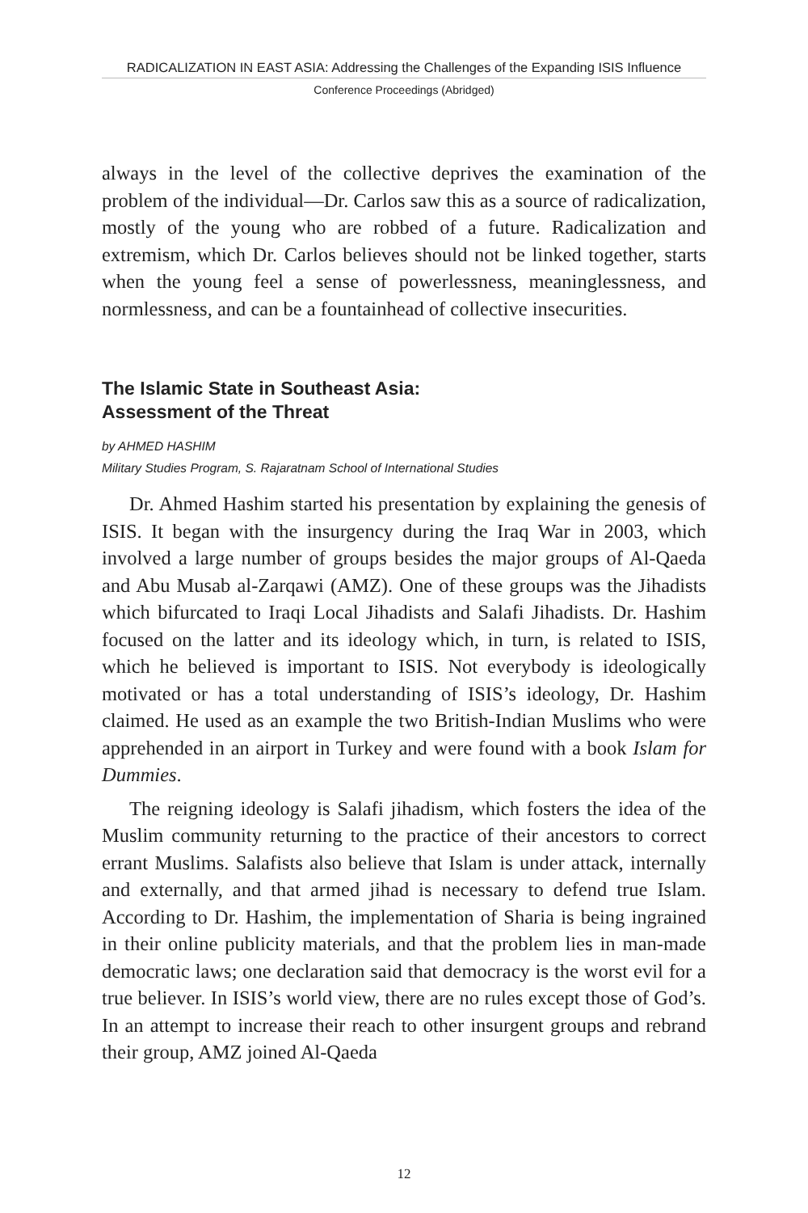RADICALIZATION IN EAST ASIA: Addressing the Challenges of the Expanding ISIS Influence
Conference Proceedings (Abridged)
always in the level of the collective deprives the examination of the problem of the individual—Dr. Carlos saw this as a source of radicalization, mostly of the young who are robbed of a future. Radicalization and extremism, which Dr. Carlos believes should not be linked together, starts when the young feel a sense of powerlessness, meaninglessness, and normlessness, and can be a fountainhead of collective insecurities.
The Islamic State in Southeast Asia:
Assessment of the Threat
by AHMED HASHIM
Military Studies Program, S. Rajaratnam School of International Studies
Dr. Ahmed Hashim started his presentation by explaining the genesis of ISIS. It began with the insurgency during the Iraq War in 2003, which involved a large number of groups besides the major groups of Al-Qaeda and Abu Musab al-Zarqawi (AMZ). One of these groups was the Jihadists which bifurcated to Iraqi Local Jihadists and Salafi Jihadists. Dr. Hashim focused on the latter and its ideology which, in turn, is related to ISIS, which he believed is important to ISIS. Not everybody is ideologically motivated or has a total understanding of ISIS’s ideology, Dr. Hashim claimed. He used as an example the two British-Indian Muslims who were apprehended in an airport in Turkey and were found with a book Islam for Dummies.
The reigning ideology is Salafi jihadism, which fosters the idea of the Muslim community returning to the practice of their ancestors to correct errant Muslims. Salafists also believe that Islam is under attack, internally and externally, and that armed jihad is necessary to defend true Islam. According to Dr. Hashim, the implementation of Sharia is being ingrained in their online publicity materials, and that the problem lies in man-made democratic laws; one declaration said that democracy is the worst evil for a true believer. In ISIS’s world view, there are no rules except those of God’s. In an attempt to increase their reach to other insurgent groups and rebrand their group, AMZ joined Al-Qaeda
12